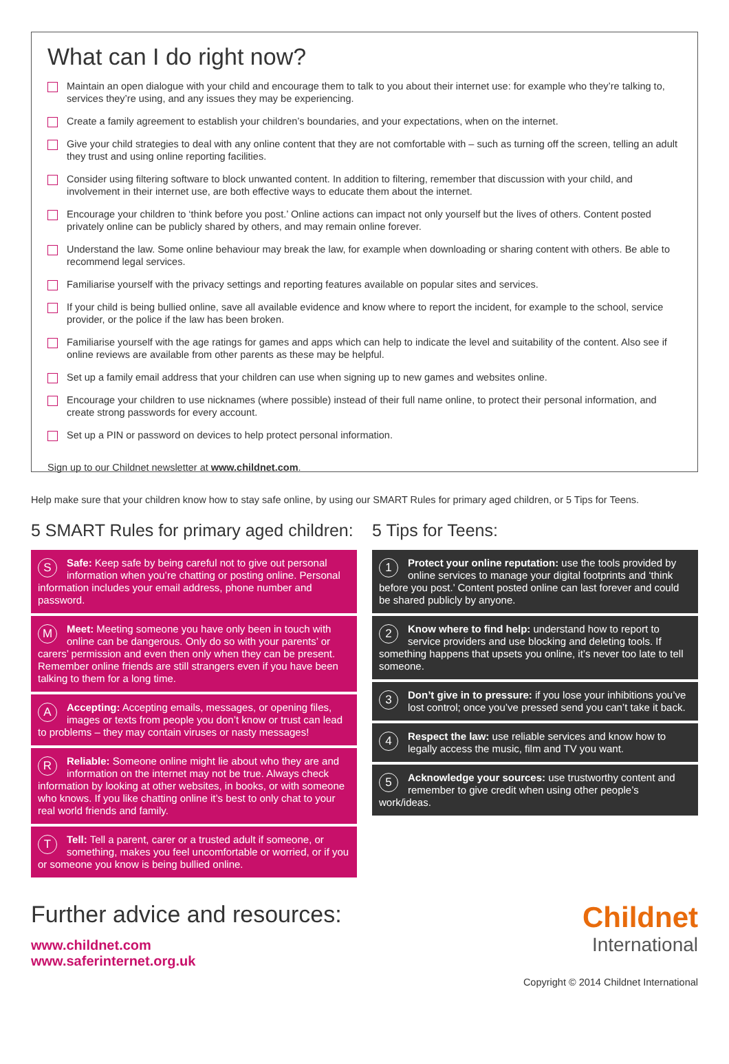What can I do right now?
Maintain an open dialogue with your child and encourage them to talk to you about their internet use: for example who they’re talking to, services they’re using, and any issues they may be experiencing.
Create a family agreement to establish your children’s boundaries, and your expectations, when on the internet.
Give your child strategies to deal with any online content that they are not comfortable with – such as turning off the screen, telling an adult they trust and using online reporting facilities.
Consider using filtering software to block unwanted content. In addition to filtering, remember that discussion with your child, and involvement in their internet use, are both effective ways to educate them about the internet.
Encourage your children to ‘think before you post.’ Online actions can impact not only yourself but the lives of others. Content posted privately online can be publicly shared by others, and may remain online forever.
Understand the law. Some online behaviour may break the law, for example when downloading or sharing content with others. Be able to recommend legal services.
Familiarise yourself with the privacy settings and reporting features available on popular sites and services.
If your child is being bullied online, save all available evidence and know where to report the incident, for example to the school, service provider, or the police if the law has been broken.
Familiarise yourself with the age ratings for games and apps which can help to indicate the level and suitability of the content. Also see if online reviews are available from other parents as these may be helpful.
Set up a family email address that your children can use when signing up to new games and websites online.
Encourage your children to use nicknames (where possible) instead of their full name online, to protect their personal information, and create strong passwords for every account.
Set up a PIN or password on devices to help protect personal information.
Sign up to our Childnet newsletter at www.childnet.com.
Help make sure that your children know how to stay safe online, by using our SMART Rules for primary aged children, or 5 Tips for Teens.
5 SMART Rules for primary aged children:
SSafe: Keep safe by being careful not to give out personal information when you’re chatting or posting online. Personal information includes your email address, phone number and password.
MMeet: Meeting someone you have only been in touch with online can be dangerous. Only do so with your parents’ or carers’ permission and even then only when they can be present. Remember online friends are still strangers even if you have been talking to them for a long time.
AAccepting: Accepting emails, messages, or opening files, images or texts from people you don’t know or trust can lead to problems – they may contain viruses or nasty messages!
RReliable: Someone online might lie about who they are and information on the internet may not be true. Always check information by looking at other websites, in books, or with someone who knows. If you like chatting online it’s best to only chat to your real world friends and family.
TTell: Tell a parent, carer or a trusted adult if someone, or something, makes you feel uncomfortable or worried, or if you or someone you know is being bullied online.
5 Tips for Teens:
1 Protect your online reputation: use the tools provided by online services to manage your digital footprints and ‘think before you post.’ Content posted online can last forever and could be shared publicly by anyone.
2 Know where to find help: understand how to report to service providers and use blocking and deleting tools. If something happens that upsets you online, it’s never too late to tell someone.
3 Don’t give in to pressure: if you lose your inhibitions you’ve lost control; once you’ve pressed send you can’t take it back.
4 Respect the law: use reliable services and know how to legally access the music, film and TV you want.
5 Acknowledge your sources: use trustworthy content and remember to give credit when using other people’s work/ideas.
Further advice and resources:
www.childnet.com
www.saferinternet.org.uk
Childnet
International
Copyright © 2014 Childnet International